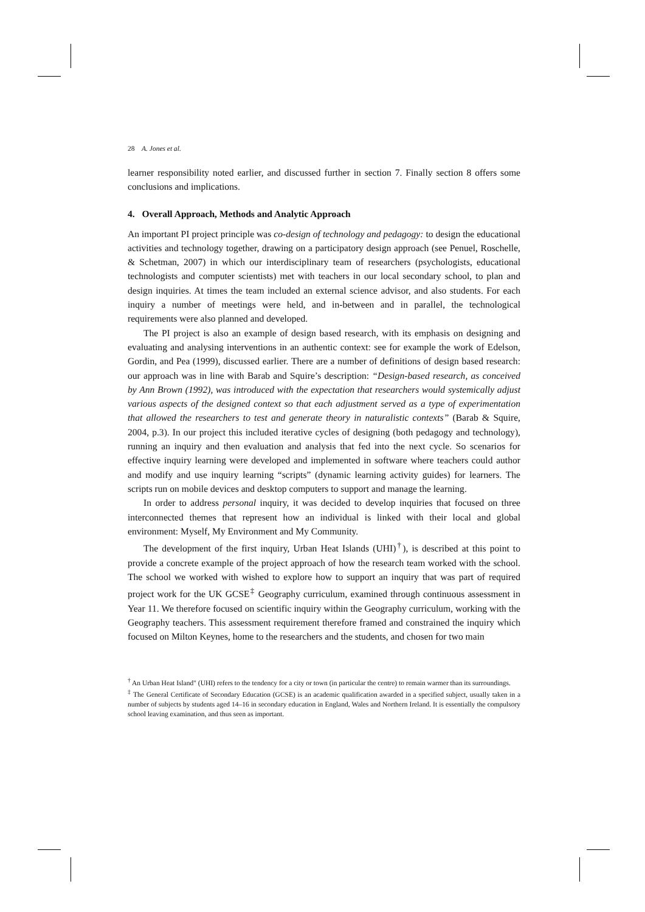28 A. Jones et al.
learner responsibility noted earlier, and discussed further in section 7. Finally section 8 offers some conclusions and implications.
4. Overall Approach, Methods and Analytic Approach
An important PI project principle was co-design of technology and pedagogy: to design the educational activities and technology together, drawing on a participatory design approach (see Penuel, Roschelle, & Schetman, 2007) in which our interdisciplinary team of researchers (psychologists, educational technologists and computer scientists) met with teachers in our local secondary school, to plan and design inquiries. At times the team included an external science advisor, and also students. For each inquiry a number of meetings were held, and in-between and in parallel, the technological requirements were also planned and developed.
The PI project is also an example of design based research, with its emphasis on designing and evaluating and analysing interventions in an authentic context: see for example the work of Edelson, Gordin, and Pea (1999), discussed earlier. There are a number of definitions of design based research: our approach was in line with Barab and Squire’s description: “Design-based research, as conceived by Ann Brown (1992), was introduced with the expectation that researchers would systemically adjust various aspects of the designed context so that each adjustment served as a type of experimentation that allowed the researchers to test and generate theory in naturalistic contexts” (Barab & Squire, 2004, p.3). In our project this included iterative cycles of designing (both pedagogy and technology), running an inquiry and then evaluation and analysis that fed into the next cycle. So scenarios for effective inquiry learning were developed and implemented in software where teachers could author and modify and use inquiry learning “scripts” (dynamic learning activity guides) for learners. The scripts run on mobile devices and desktop computers to support and manage the learning.
In order to address personal inquiry, it was decided to develop inquiries that focused on three interconnected themes that represent how an individual is linked with their local and global environment: Myself, My Environment and My Community.
The development of the first inquiry, Urban Heat Islands (UHI)<sup>†</sup>), is described at this point to provide a concrete example of the project approach of how the research team worked with the school. The school we worked with wished to explore how to support an inquiry that was part of required project work for the UK GCSE<sup>‡</sup> Geography curriculum, examined through continuous assessment in Year 11. We therefore focused on scientific inquiry within the Geography curriculum, working with the Geography teachers. This assessment requirement therefore framed and constrained the inquiry which focused on Milton Keynes, home to the researchers and the students, and chosen for two main
<sup>†</sup> An Urban Heat Island" (UHI) refers to the tendency for a city or town (in particular the centre) to remain warmer than its surroundings.
<sup>‡</sup> The General Certificate of Secondary Education (GCSE) is an academic qualification awarded in a specified subject, usually taken in a number of subjects by students aged 14–16 in secondary education in England, Wales and Northern Ireland. It is essentially the compulsory school leaving examination, and thus seen as important.